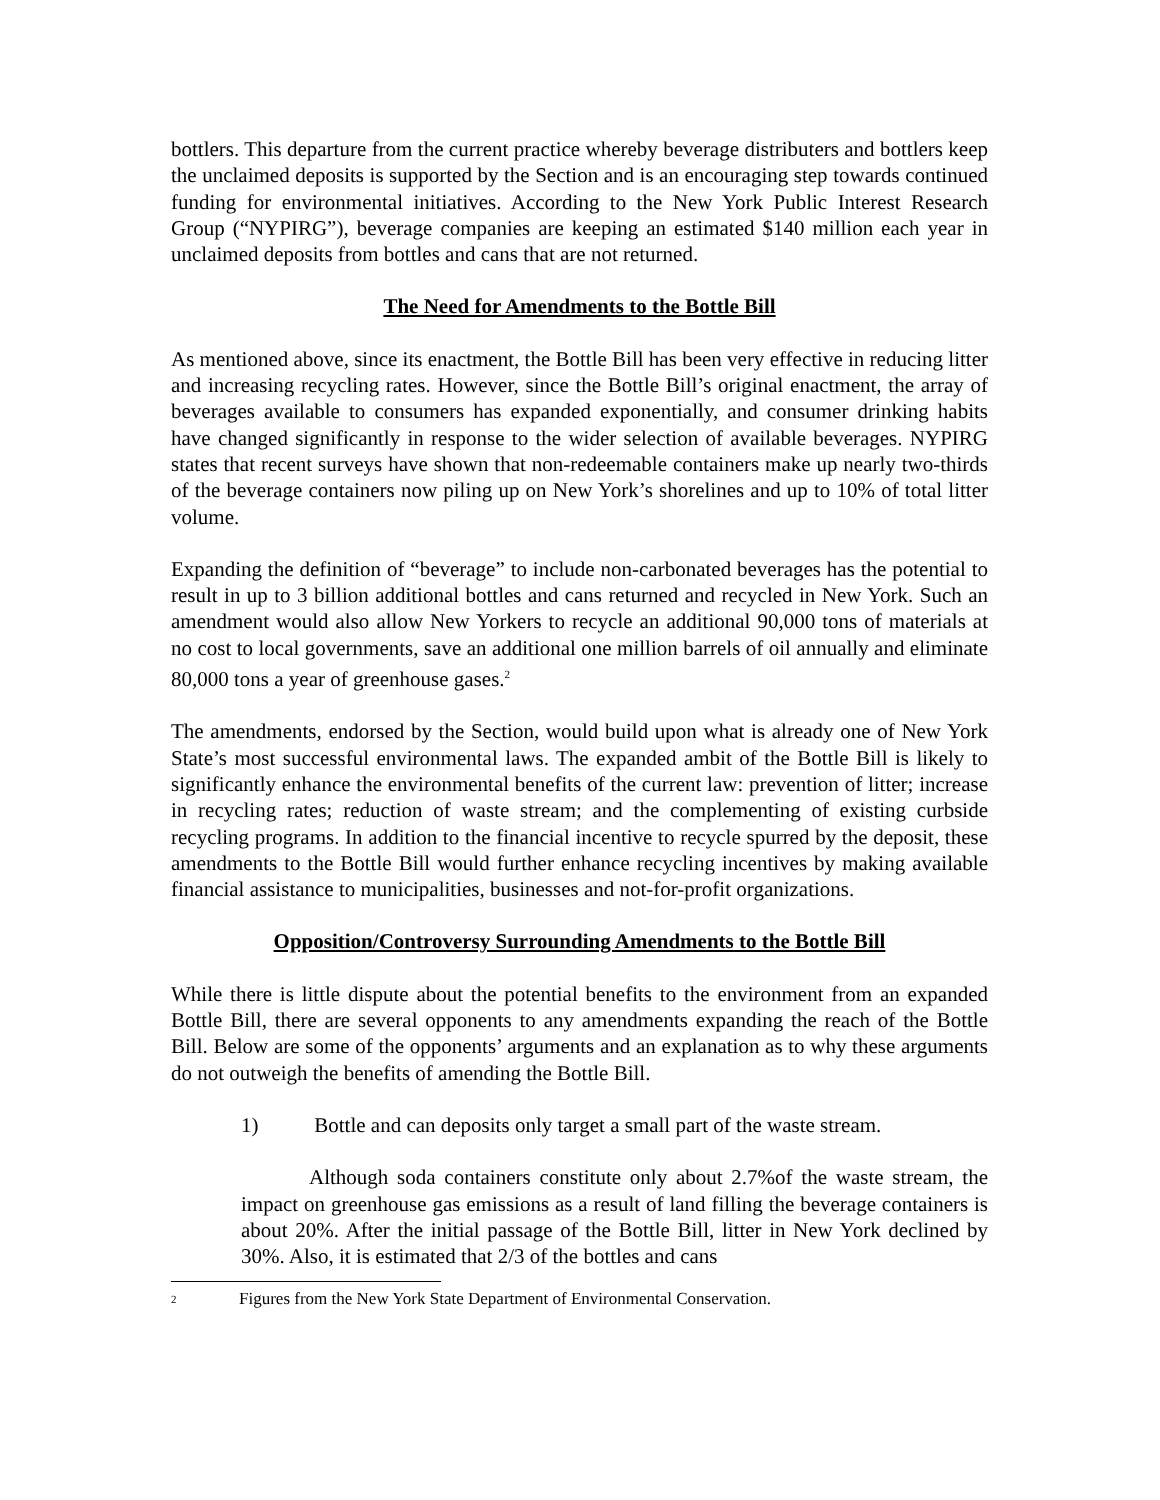bottlers. This departure from the current practice whereby beverage distributers and bottlers keep the unclaimed deposits is supported by the Section and is an encouraging step towards continued funding for environmental initiatives. According to the New York Public Interest Research Group (“NYPIRG”), beverage companies are keeping an estimated $140 million each year in unclaimed deposits from bottles and cans that are not returned.
The Need for Amendments to the Bottle Bill
As mentioned above, since its enactment, the Bottle Bill has been very effective in reducing litter and increasing recycling rates. However, since the Bottle Bill’s original enactment, the array of beverages available to consumers has expanded exponentially, and consumer drinking habits have changed significantly in response to the wider selection of available beverages. NYPIRG states that recent surveys have shown that non-redeemable containers make up nearly two-thirds of the beverage containers now piling up on New York’s shorelines and up to 10% of total litter volume.
Expanding the definition of “beverage” to include non-carbonated beverages has the potential to result in up to 3 billion additional bottles and cans returned and recycled in New York. Such an amendment would also allow New Yorkers to recycle an additional 90,000 tons of materials at no cost to local governments, save an additional one million barrels of oil annually and eliminate 80,000 tons a year of greenhouse gases.<sup>2</sup>
The amendments, endorsed by the Section, would build upon what is already one of New York State’s most successful environmental laws. The expanded ambit of the Bottle Bill is likely to significantly enhance the environmental benefits of the current law: prevention of litter; increase in recycling rates; reduction of waste stream; and the complementing of existing curbside recycling programs. In addition to the financial incentive to recycle spurred by the deposit, these amendments to the Bottle Bill would further enhance recycling incentives by making available financial assistance to municipalities, businesses and not-for-profit organizations.
Opposition/Controversy Surrounding Amendments to the Bottle Bill
While there is little dispute about the potential benefits to the environment from an expanded Bottle Bill, there are several opponents to any amendments expanding the reach of the Bottle Bill. Below are some of the opponents’ arguments and an explanation as to why these arguments do not outweigh the benefits of amending the Bottle Bill.
1) Bottle and can deposits only target a small part of the waste stream.
Although soda containers constitute only about 2.7%of the waste stream, the impact on greenhouse gas emissions as a result of land filling the beverage containers is about 20%. After the initial passage of the Bottle Bill, litter in New York declined by 30%. Also, it is estimated that 2/3 of the bottles and cans
<sup>2</sup> Figures from the New York State Department of Environmental Conservation.